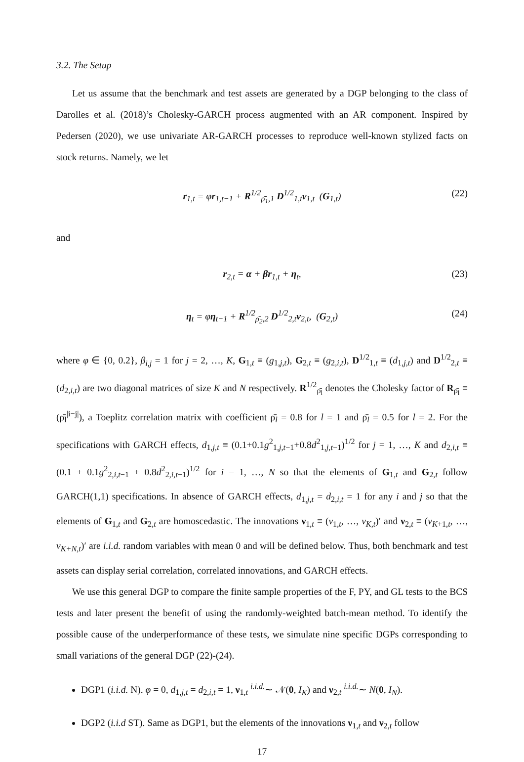3.2. The Setup
Let us assume that the benchmark and test assets are generated by a DGP belonging to the class of Darolles et al. (2018)’s Cholesky-GARCH process augmented with an AR component. Inspired by Pedersen (2020), we use univariate AR-GARCH processes to reproduce well-known stylized facts on stock returns. Namely, we let
r<sub>1,t</sub> = φr<sub>1,t−1</sub> + R<sup>1/2</sup><sub>ρ̄<sub>1</sub>,1</sub> D<sup>1/2</sup><sub>1,t</sub>ν<sub>1,t</sub> (G<sub>1,t</sub>) (22)
and
r<sub>2,t</sub> = α + βr<sub>1,t</sub> + η<sub>t</sub>, (23)
η<sub>t</sub> = φη<sub>t−1</sub> + R<sup>1/2</sup><sub>ρ̄<sub>2</sub>,2</sub> D<sup>1/2</sup><sub>2,t</sub>ν<sub>2,t</sub>, (G<sub>2,t</sub>) (24)
where φ ∈ {0, 0.2}, β<sub>i,j</sub> = 1 for j = 2, …, K, G<sub>1,t</sub> ≡ (g<sub>1,j,t</sub>), G<sub>2,t</sub> ≡ (g<sub>2,i,t</sub>), D<sup>1/2</sup><sub>1,t</sub> ≡ (d<sub>1,j,t</sub>) and D<sup>1/2</sup><sub>2,t</sub> ≡ (d<sub>2,i,t</sub>) are two diagonal matrices of size K and N respectively. R<sup>1/2</sup><sub>ρ̄<sub>l</sub></sub> denotes the Cholesky factor of R<sub>ρ̄<sub>l</sub></sub> ≡ (ρ̄<sub>l</sub><sup>|i−j|</sup>), a Toeplitz correlation matrix with coefficient ρ̄<sub>l</sub> = 0.8 for l = 1 and ρ̄<sub>l</sub> = 0.5 for l = 2. For the specifications with GARCH effects, d<sub>1,j,t</sub> ≡ (0.1+0.1g<sup>2</sup><sub>1,j,t−1</sub>+0.8d<sup>2</sup><sub>1,j,t−1</sub>)<sup>1/2</sup> for j = 1, …, K and d<sub>2,i,t</sub> ≡ (0.1 + 0.1g<sup>2</sup><sub>2,i,t−1</sub> + 0.8d<sup>2</sup><sub>2,i,t−1</sub>)<sup>1/2</sup> for i = 1, …, N so that the elements of G<sub>1,t</sub> and G<sub>2,t</sub> follow GARCH(1,1) specifications. In absence of GARCH effects, d<sub>1,j,t</sub> = d<sub>2,i,t</sub> = 1 for any i and j so that the elements of G<sub>1,t</sub> and G<sub>2,t</sub> are homoscedastic. The innovations ν<sub>1,t</sub> ≡ (ν<sub>1,t</sub>, …, ν<sub>K,t</sub>)′ and ν<sub>2,t</sub> ≡ (ν<sub>K+1,t</sub>, …, ν<sub>K+N,t</sub>)′ are i.i.d. random variables with mean 0 and will be defined below. Thus, both benchmark and test assets can display serial correlation, correlated innovations, and GARCH effects.
We use this general DGP to compare the finite sample properties of the F, PY, and GL tests to the BCS tests and later present the benefit of using the randomly-weighted batch-mean method. To identify the possible cause of the underperformance of these tests, we simulate nine specific DGPs corresponding to small variations of the general DGP (22)-(24).
DGP1 (i.i.d. N). φ = 0, d<sub>1,j,t</sub> = d<sub>2,i,t</sub> = 1, ν<sub>1,t</sub> <sup>i.i.d.</sup>∼ 𝒩(0, I<sub>K</sub>) and ν<sub>2,t</sub> <sup>i.i.d.</sup>∼ N(0, I<sub>N</sub>).
DGP2 (i.i.d ST). Same as DGP1, but the elements of the innovations ν<sub>1,t</sub> and ν<sub>2,t</sub> follow
17